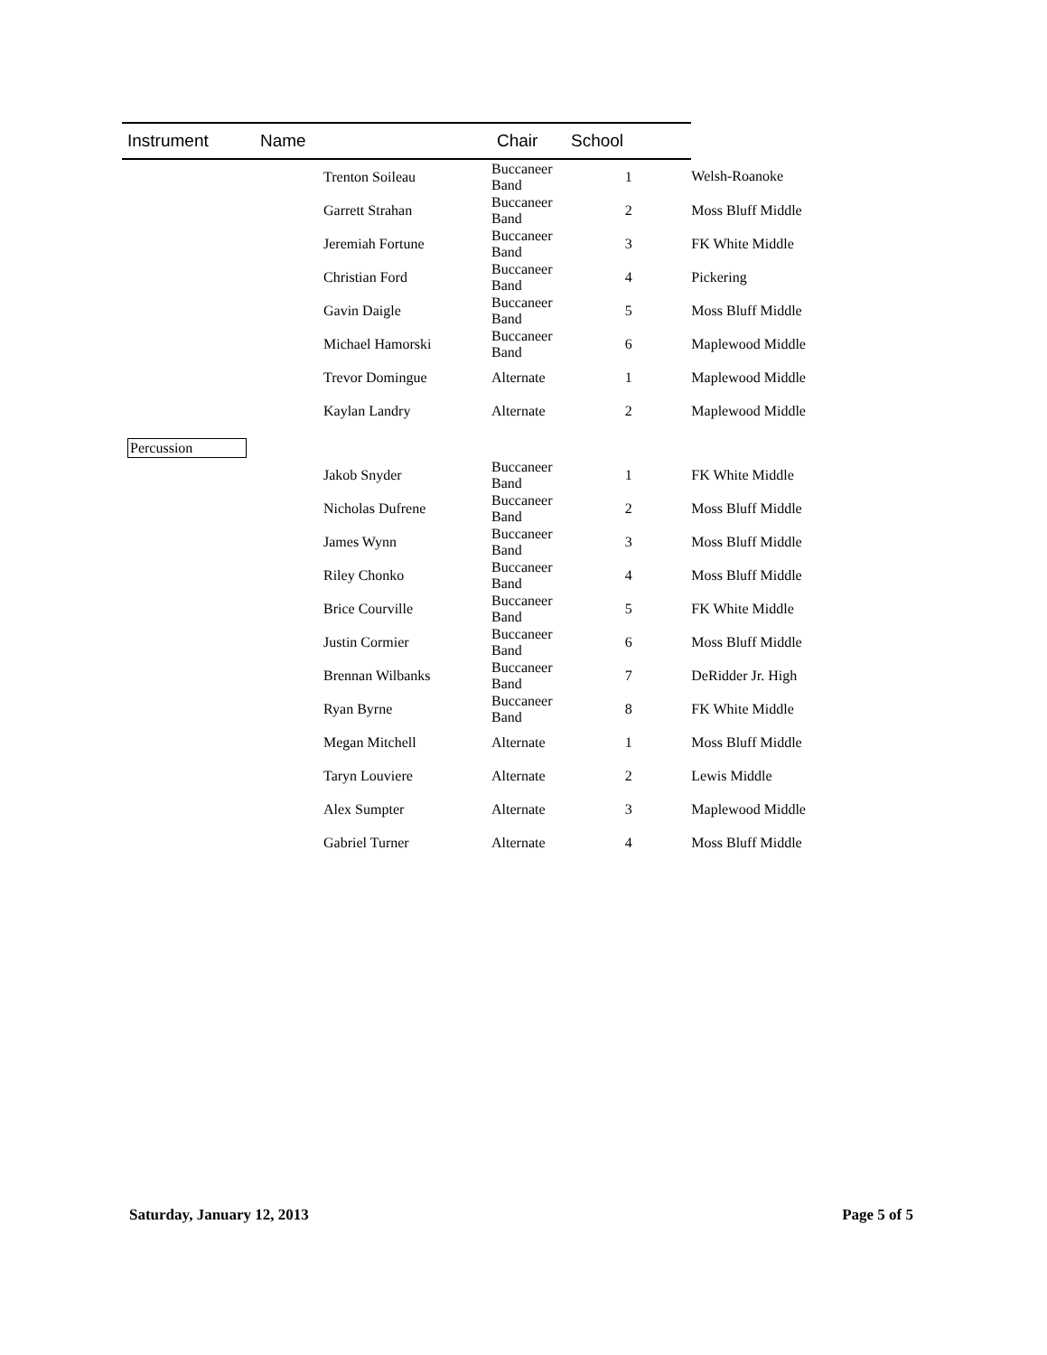| Instrument | Name | Chair | School | |
| --- | --- | --- | --- | --- |
| | Trenton Soileau | Buccaneer Band | 1 | Welsh-Roanoke |
| | Garrett Strahan | Buccaneer Band | 2 | Moss Bluff Middle |
| | Jeremiah Fortune | Buccaneer Band | 3 | FK White Middle |
| | Christian Ford | Buccaneer Band | 4 | Pickering |
| | Gavin Daigle | Buccaneer Band | 5 | Moss Bluff Middle |
| | Michael Hamorski | Buccaneer Band | 6 | Maplewood Middle |
| | Trevor Domingue | Alternate | 1 | Maplewood Middle |
| | Kaylan Landry | Alternate | 2 | Maplewood Middle |
| Percussion | | | | |
| | Jakob Snyder | Buccaneer Band | 1 | FK White Middle |
| | Nicholas Dufrene | Buccaneer Band | 2 | Moss Bluff Middle |
| | James Wynn | Buccaneer Band | 3 | Moss Bluff Middle |
| | Riley Chonko | Buccaneer Band | 4 | Moss Bluff Middle |
| | Brice Courville | Buccaneer Band | 5 | FK White Middle |
| | Justin Cormier | Buccaneer Band | 6 | Moss Bluff Middle |
| | Brennan Wilbanks | Buccaneer Band | 7 | DeRidder Jr. High |
| | Ryan Byrne | Buccaneer Band | 8 | FK White Middle |
| | Megan Mitchell | Alternate | 1 | Moss Bluff Middle |
| | Taryn Louviere | Alternate | 2 | Lewis Middle |
| | Alex Sumpter | Alternate | 3 | Maplewood Middle |
| | Gabriel Turner | Alternate | 4 | Moss Bluff Middle |
Saturday, January 12, 2013 Page 5 of 5